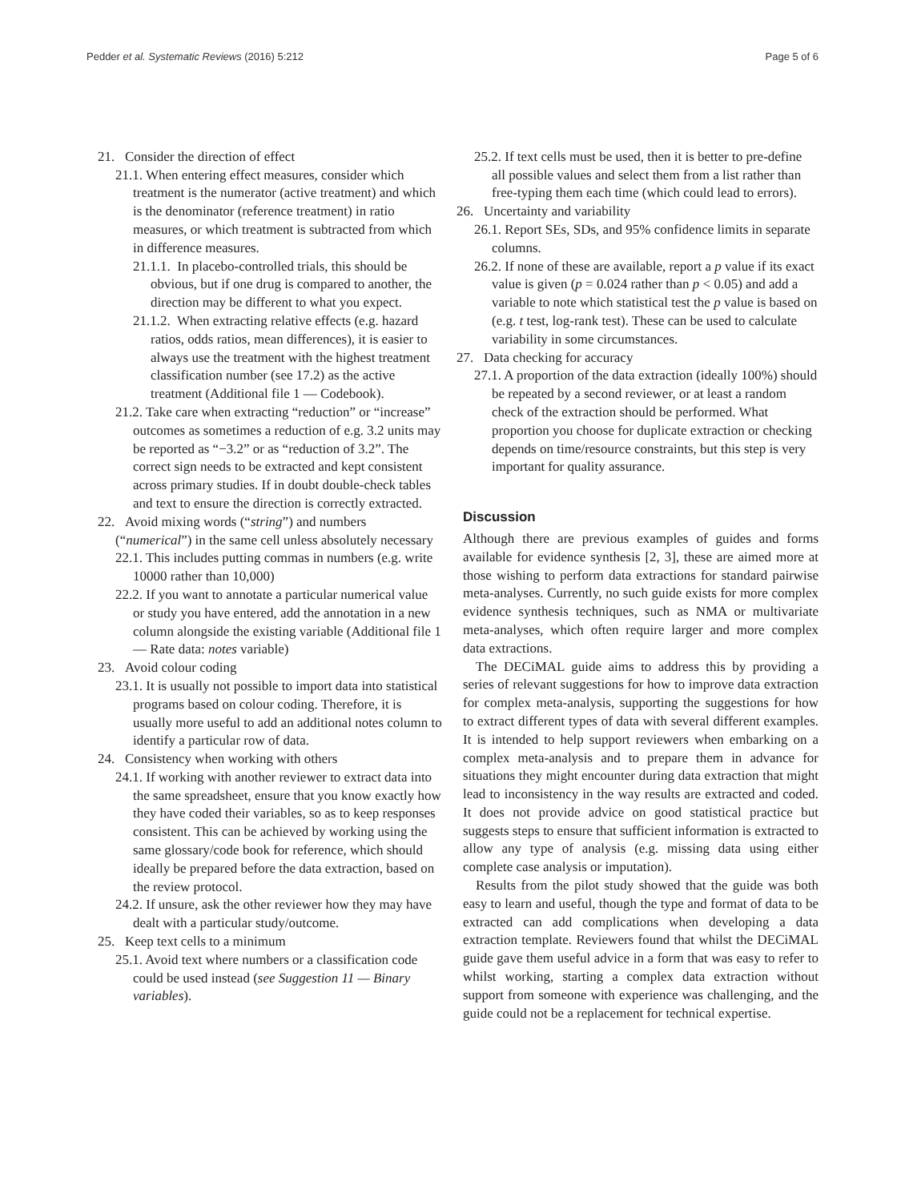Pedder et al. Systematic Reviews (2016) 5:212 Page 5 of 6
21. Consider the direction of effect
21.1. When entering effect measures, consider which treatment is the numerator (active treatment) and which is the denominator (reference treatment) in ratio measures, or which treatment is subtracted from which in difference measures.
21.1.1. In placebo-controlled trials, this should be obvious, but if one drug is compared to another, the direction may be different to what you expect.
21.1.2. When extracting relative effects (e.g. hazard ratios, odds ratios, mean differences), it is easier to always use the treatment with the highest treatment classification number (see 17.2) as the active treatment (Additional file 1 — Codebook).
21.2. Take care when extracting “reduction” or “increase” outcomes as sometimes a reduction of e.g. 3.2 units may be reported as “−3.2” or as “reduction of 3.2”. The correct sign needs to be extracted and kept consistent across primary studies. If in doubt double-check tables and text to ensure the direction is correctly extracted.
22. Avoid mixing words (“string”) and numbers (“numerical”) in the same cell unless absolutely necessary
22.1. This includes putting commas in numbers (e.g. write 10000 rather than 10,000)
22.2. If you want to annotate a particular numerical value or study you have entered, add the annotation in a new column alongside the existing variable (Additional file 1 — Rate data: notes variable)
23. Avoid colour coding
23.1. It is usually not possible to import data into statistical programs based on colour coding. Therefore, it is usually more useful to add an additional notes column to identify a particular row of data.
24. Consistency when working with others
24.1. If working with another reviewer to extract data into the same spreadsheet, ensure that you know exactly how they have coded their variables, so as to keep responses consistent. This can be achieved by working using the same glossary/code book for reference, which should ideally be prepared before the data extraction, based on the review protocol.
24.2. If unsure, ask the other reviewer how they may have dealt with a particular study/outcome.
25. Keep text cells to a minimum
25.1. Avoid text where numbers or a classification code could be used instead (see Suggestion 11 — Binary variables).
25.2. If text cells must be used, then it is better to pre-define all possible values and select them from a list rather than free-typing them each time (which could lead to errors).
26. Uncertainty and variability
26.1. Report SEs, SDs, and 95% confidence limits in separate columns.
26.2. If none of these are available, report a p value if its exact value is given (p = 0.024 rather than p < 0.05) and add a variable to note which statistical test the p value is based on (e.g. t test, log-rank test). These can be used to calculate variability in some circumstances.
27. Data checking for accuracy
27.1. A proportion of the data extraction (ideally 100%) should be repeated by a second reviewer, or at least a random check of the extraction should be performed. What proportion you choose for duplicate extraction or checking depends on time/resource constraints, but this step is very important for quality assurance.
Discussion
Although there are previous examples of guides and forms available for evidence synthesis [2, 3], these are aimed more at those wishing to perform data extractions for standard pairwise meta-analyses. Currently, no such guide exists for more complex evidence synthesis techniques, such as NMA or multivariate meta-analyses, which often require larger and more complex data extractions.
The DECiMAL guide aims to address this by providing a series of relevant suggestions for how to improve data extraction for complex meta-analysis, supporting the suggestions for how to extract different types of data with several different examples. It is intended to help support reviewers when embarking on a complex meta-analysis and to prepare them in advance for situations they might encounter during data extraction that might lead to inconsistency in the way results are extracted and coded. It does not provide advice on good statistical practice but suggests steps to ensure that sufficient information is extracted to allow any type of analysis (e.g. missing data using either complete case analysis or imputation).
Results from the pilot study showed that the guide was both easy to learn and useful, though the type and format of data to be extracted can add complications when developing a data extraction template. Reviewers found that whilst the DECiMAL guide gave them useful advice in a form that was easy to refer to whilst working, starting a complex data extraction without support from someone with experience was challenging, and the guide could not be a replacement for technical expertise.